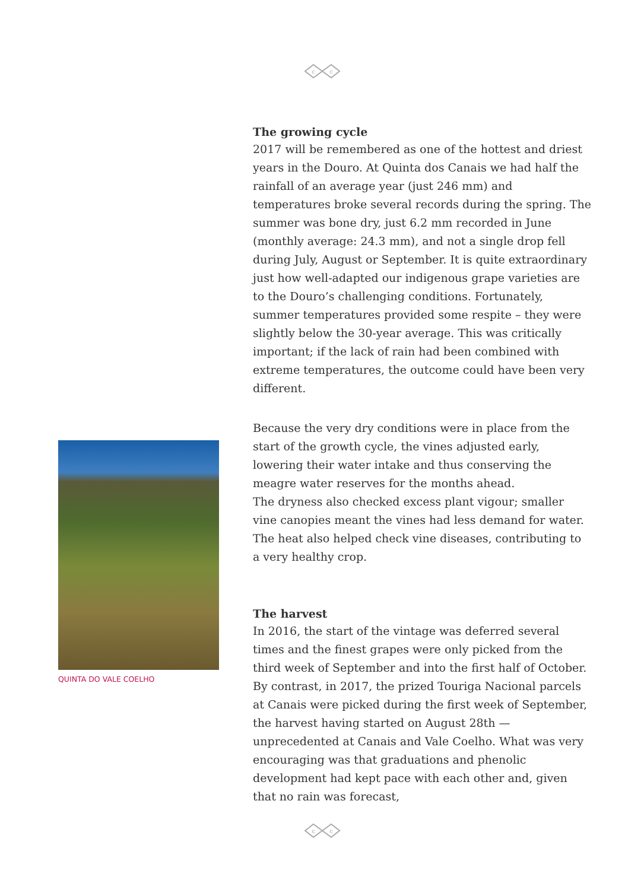c
c
The growing cycle
2017 will be remembered as one of the hottest and driest years in the Douro. At Quinta dos Canais we had half the rainfall of an average year (just 246 mm) and temperatures broke several records during the spring. The summer was bone dry, just 6.2 mm recorded in June (monthly average: 24.3 mm), and not a single drop fell during July, August or September. It is quite extraordinary just how well-adapted our indigenous grape varieties are to the Douro’s challenging conditions. Fortunately, summer temperatures provided some respite – they were slightly below the 30-year average. This was critically important; if the lack of rain had been combined with extreme temperatures, the outcome could have been very different.
Because the very dry conditions were in place from the start of the growth cycle, the vines adjusted early, lowering their water intake and thus conserving the meagre water reserves for the months ahead.
The dryness also checked excess plant vigour; smaller vine canopies meant the vines had less demand for water. The heat also helped check vine diseases, contributing to a very healthy crop.
The harvest
In 2016, the start of the vintage was deferred several times and the finest grapes were only picked from the third week of September and into the first half of October. By contrast, in 2017, the prized Touriga Nacional parcels at Canais were picked during the first week of September, the harvest having started on August 28th — unprecedented at Canais and Vale Coelho. What was very encouraging was that graduations and phenolic development had kept pace with each other and, given that no rain was forecast,
QUINTA DO VALE COELHO
c
c